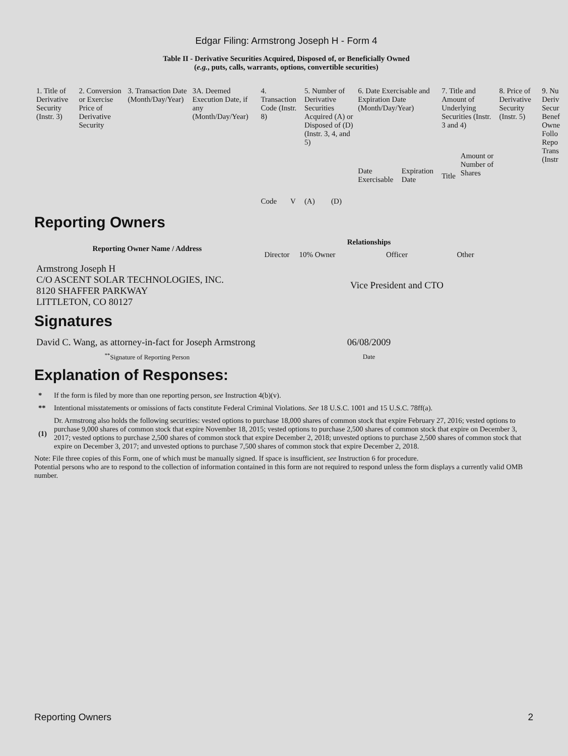Edgar Filing: Armstrong Joseph H - Form 4
Table II - Derivative Securities Acquired, Disposed of, or Beneficially Owned
(e.g., puts, calls, warrants, options, convertible securities)
| 1. Title of Derivative Security (Instr. 3) | 2. Conversion or Exercise Price of Derivative Security | 3. Transaction Date (Month/Day/Year) | 3A. Deemed Execution Date, if any (Month/Day/Year) | 4. Transaction Code (Instr. 8) | | 5. Number of Derivative Securities Acquired (A) or Disposed of (D) (Instr. 3, 4, and 5) | | 6. Date Exercisable and Expiration Date (Month/Day/Year) | | 7. Title and Amount of Underlying Securities (Instr. 3 and 4) | | 8. Price of Derivative Security (Instr. 5) | 9. Nu Deriv Secur Benef Owne Follo Repo Trans (Instr |
| | | | | Code | V | (A) | (D) | Date Exercisable | Expiration Date | Title | Amount or Number of Shares | | |
Reporting Owners
| Reporting Owner Name / Address | Relationships | | | |
| --- | --- | --- | --- | --- |
| | Director | 10% Owner | Officer | Other |
| Armstrong Joseph H C/O ASCENT SOLAR TECHNOLOGIES, INC. 8120 SHAFFER PARKWAY LITTLETON, CO 80127 | | | Vice President and CTO | |
Signatures
| David C. Wang, as attorney-in-fact for Joseph Armstrong | 06/08/2009 |
| <sup>**</sup> Signature of Reporting Person | Date |
Explanation of Responses:
| * | If the form is filed by more than one reporting person, see Instruction 4(b)(v). |
| ** | Intentional misstatements or omissions of facts constitute Federal Criminal Violations. See 18 U.S.C. 1001 and 15 U.S.C. 78ff(a). |
| (1) | Dr. Armstrong also holds the following securities: vested options to purchase 18,000 shares of common stock that expire February 27, 2016; vested options to purchase 9,000 shares of common stock that expire November 18, 2015; vested options to purchase 2,500 shares of common stock that expire on December 3, 2017; vested options to purchase 2,500 shares of common stock that expire December 2, 2018; unvested options to purchase 2,500 shares of common stock that expire on December 3, 2017; and unvested options to purchase 7,500 shares of common stock that expire December 2, 2018. |
Note: File three copies of this Form, one of which must be manually signed. If space is insufficient, see Instruction 6 for procedure.
Potential persons who are to respond to the collection of information contained in this form are not required to respond unless the form displays a currently valid OMB number.
Reporting Owners 2